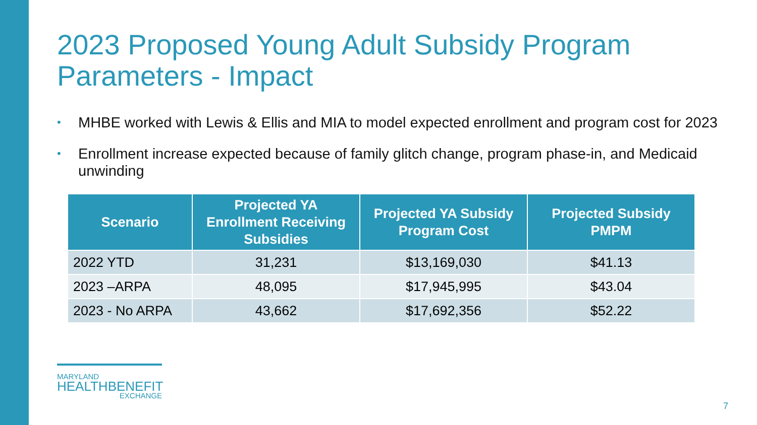2023 Proposed Young Adult Subsidy Program Parameters - Impact
• MHBE worked with Lewis & Ellis and MIA to model expected enrollment and program cost for 2023
• Enrollment increase expected because of family glitch change, program phase-in, and Medicaid unwinding
| Scenario | Projected YA Enrollment Receiving Subsidies | Projected YA Subsidy Program Cost | Projected Subsidy PMPM |
| --- | --- | --- | --- |
| 2022 YTD | 31,231 | $13,169,030 | $41.13 |
| 2023 –ARPA | 48,095 | $17,945,995 | $43.04 |
| 2023 - No ARPA | 43,662 | $17,692,356 | $52.22 |
MARYLAND
HEALTHBENEFIT
EXCHANGE
7